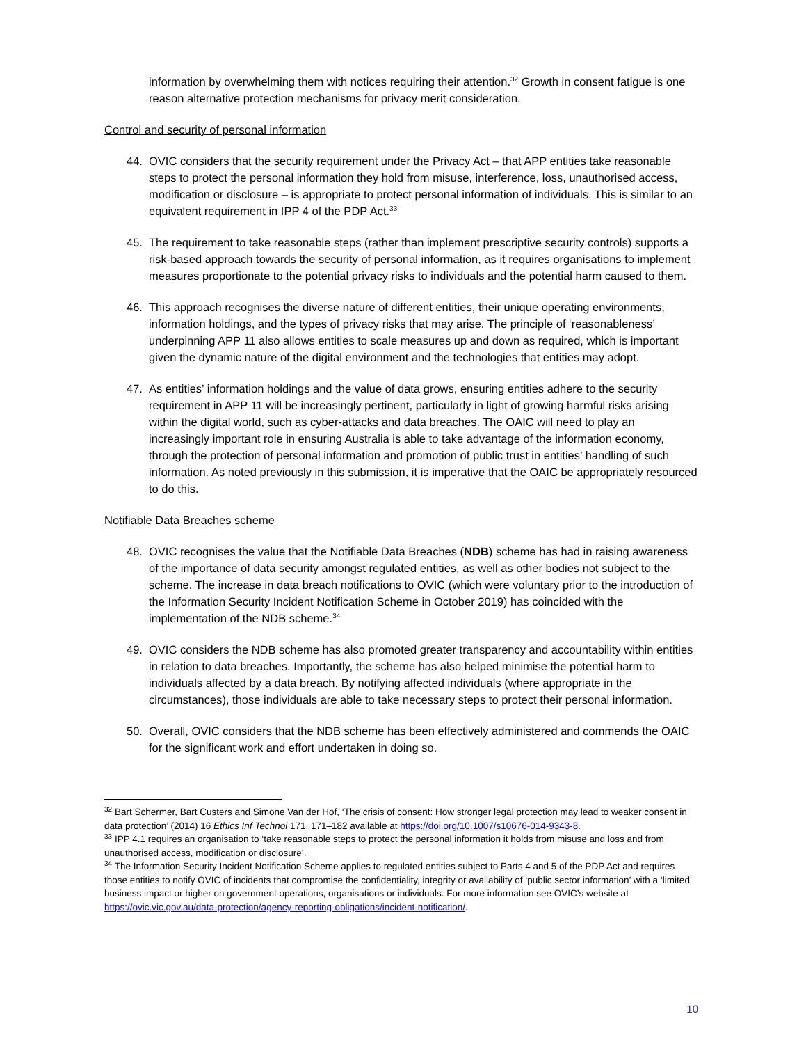information by overwhelming them with notices requiring their attention.<sup>32</sup> Growth in consent fatigue is one reason alternative protection mechanisms for privacy merit consideration.
Control and security of personal information
44. OVIC considers that the security requirement under the Privacy Act – that APP entities take reasonable steps to protect the personal information they hold from misuse, interference, loss, unauthorised access, modification or disclosure – is appropriate to protect personal information of individuals. This is similar to an equivalent requirement in IPP 4 of the PDP Act.<sup>33</sup>
45. The requirement to take reasonable steps (rather than implement prescriptive security controls) supports a risk-based approach towards the security of personal information, as it requires organisations to implement measures proportionate to the potential privacy risks to individuals and the potential harm caused to them.
46. This approach recognises the diverse nature of different entities, their unique operating environments, information holdings, and the types of privacy risks that may arise. The principle of ‘reasonableness’ underpinning APP 11 also allows entities to scale measures up and down as required, which is important given the dynamic nature of the digital environment and the technologies that entities may adopt.
47. As entities’ information holdings and the value of data grows, ensuring entities adhere to the security requirement in APP 11 will be increasingly pertinent, particularly in light of growing harmful risks arising within the digital world, such as cyber-attacks and data breaches. The OAIC will need to play an increasingly important role in ensuring Australia is able to take advantage of the information economy, through the protection of personal information and promotion of public trust in entities’ handling of such information. As noted previously in this submission, it is imperative that the OAIC be appropriately resourced to do this.
Notifiable Data Breaches scheme
48. OVIC recognises the value that the Notifiable Data Breaches (NDB) scheme has had in raising awareness of the importance of data security amongst regulated entities, as well as other bodies not subject to the scheme. The increase in data breach notifications to OVIC (which were voluntary prior to the introduction of the Information Security Incident Notification Scheme in October 2019) has coincided with the implementation of the NDB scheme.<sup>34</sup>
49. OVIC considers the NDB scheme has also promoted greater transparency and accountability within entities in relation to data breaches. Importantly, the scheme has also helped minimise the potential harm to individuals affected by a data breach. By notifying affected individuals (where appropriate in the circumstances), those individuals are able to take necessary steps to protect their personal information.
50. Overall, OVIC considers that the NDB scheme has been effectively administered and commends the OAIC for the significant work and effort undertaken in doing so.
<sup>32</sup> Bart Schermer, Bart Custers and Simone Van der Hof, ‘The crisis of consent: How stronger legal protection may lead to weaker consent in data protection’ (2014) 16 Ethics Inf Technol 171, 171–182 available at https://doi.org/10.1007/s10676-014-9343-8.
<sup>33</sup> IPP 4.1 requires an organisation to ‘take reasonable steps to protect the personal information it holds from misuse and loss and from unauthorised access, modification or disclosure’.
<sup>34</sup> The Information Security Incident Notification Scheme applies to regulated entities subject to Parts 4 and 5 of the PDP Act and requires those entities to notify OVIC of incidents that compromise the confidentiality, integrity or availability of ‘public sector information’ with a ‘limited’ business impact or higher on government operations, organisations or individuals. For more information see OVIC’s website at https://ovic.vic.gov.au/data-protection/agency-reporting-obligations/incident-notification/.
10